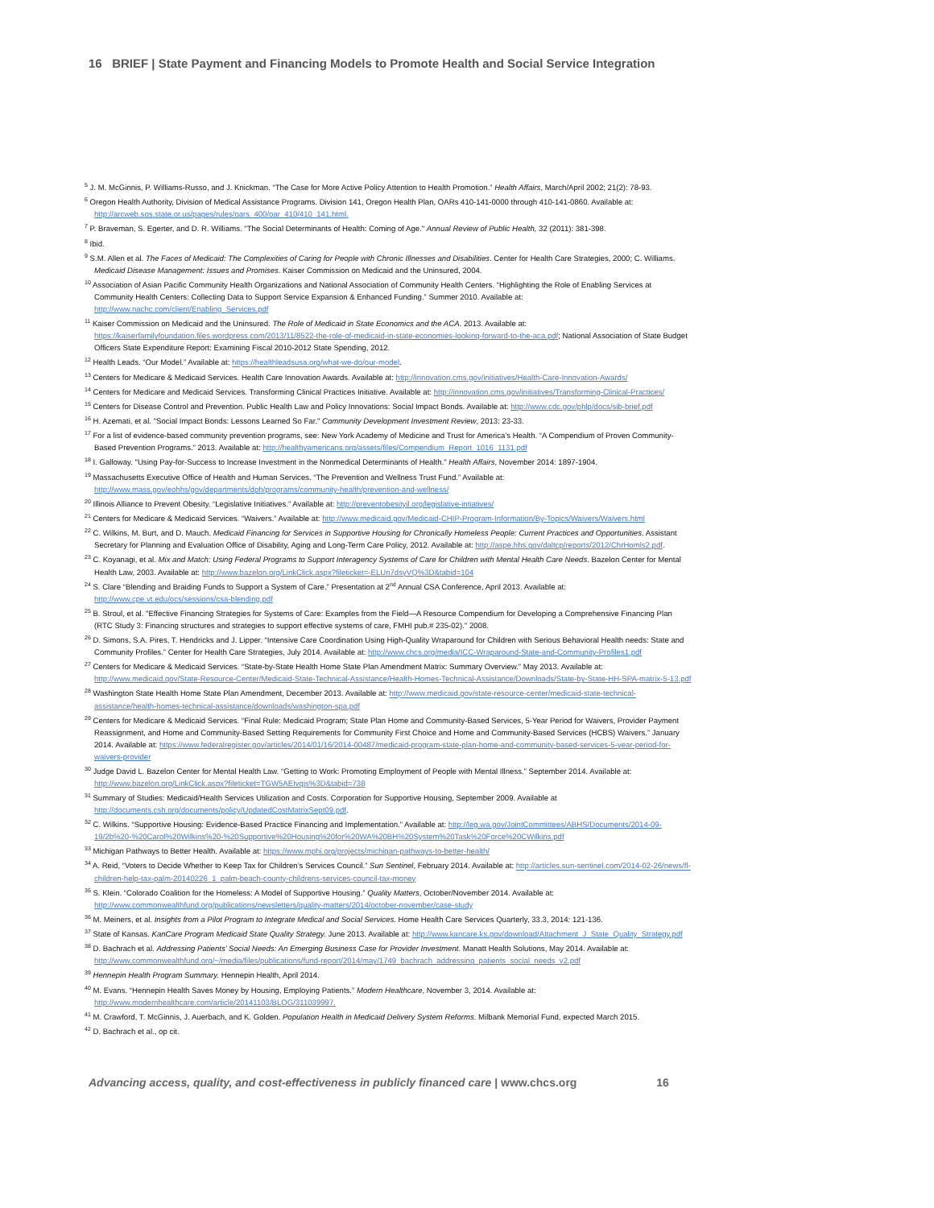16 BRIEF | State Payment and Financing Models to Promote Health and Social Service Integration
<sup>5</sup> J. M. McGinnis, P. Williams-Russo, and J. Knickman. “The Case for More Active Policy Attention to Health Promotion.” Health Affairs, March/April 2002; 21(2): 78-93.
<sup>6</sup> Oregon Health Authority, Division of Medical Assistance Programs. Division 141, Oregon Health Plan, OARs 410-141-0000 through 410-141-0860. Available at: http://arcweb.sos.state.or.us/pages/rules/oars_400/oar_410/410_141.html.
<sup>7</sup> P. Braveman, S. Egerter, and D. R. Williams. "The Social Determinants of Health: Coming of Age." Annual Review of Public Health, 32 (2011): 381-398.
<sup>8</sup> Ibid.
<sup>9</sup> S.M. Allen et al. The Faces of Medicaid: The Complexities of Caring for People with Chronic Illnesses and Disabilities. Center for Health Care Strategies, 2000; C. Williams. Medicaid Disease Management: Issues and Promises. Kaiser Commission on Medicaid and the Uninsured, 2004.
<sup>10</sup> Association of Asian Pacific Community Health Organizations and National Association of Community Health Centers. “Highlighting the Role of Enabling Services at Community Health Centers: Collecting Data to Support Service Expansion & Enhanced Funding.” Summer 2010. Available at: http://www.nachc.com/client/Enabling_Services.pdf
<sup>11</sup> Kaiser Commission on Medicaid and the Uninsured. The Role of Medicaid in State Economics and the ACA. 2013. Available at: https://kaiserfamilyfoundation.files.wordpress.com/2013/11/8522-the-role-of-medicaid-in-state-economies-looking-forward-to-the-aca.pdf; National Association of State Budget Officers State Expenditure Report: Examining Fiscal 2010-2012 State Spending, 2012.
<sup>12</sup> Health Leads. “Our Model.” Available at: https://healthleadsusa.org/what-we-do/our-model.
<sup>13</sup> Centers for Medicare & Medicaid Services. Health Care Innovation Awards. Available at: http://innovation.cms.gov/initiatives/Health-Care-Innovation-Awards/
<sup>14</sup> Centers for Medicare and Medicaid Services. Transforming Clinical Practices Initiative. Available at: http://innovation.cms.gov/initiatives/Transforming-Clinical-Practices/
<sup>15</sup> Centers for Disease Control and Prevention. Public Health Law and Policy Innovations: Social Impact Bonds. Available at: http://www.cdc.gov/phlp/docs/sib-brief.pdf
<sup>16</sup> H. Azemati, et al. "Social Impact Bonds: Lessons Learned So Far." Community Development Investment Review, 2013: 23-33.
<sup>17</sup> For a list of evidence-based community prevention programs, see: New York Academy of Medicine and Trust for America’s Health. “A Compendium of Proven Community-Based Prevention Programs.” 2013. Available at: http://healthyamericans.org/assets/files/Compendium_Report_1016_1131.pdf
<sup>18</sup> I. Galloway. "Using Pay-for-Success to Increase Investment in the Nonmedical Determinants of Health." Health Affairs, November 2014: 1897-1904.
<sup>19</sup> Massachusetts Executive Office of Health and Human Services. “The Prevention and Wellness Trust Fund.” Available at: http://www.mass.gov/eohhs/gov/departments/dph/programs/community-health/prevention-and-wellness/
<sup>20</sup> Illinois Alliance to Prevent Obesity. “Legislative Initiatives.” Available at: http://preventobesityil.org/legislative-intiatives/
<sup>21</sup> Centers for Medicare & Medicaid Services. “Waivers.” Available at: http://www.medicaid.gov/Medicaid-CHIP-Program-Information/By-Topics/Waivers/Waivers.html
<sup>22</sup> C. Wilkins, M. Burt, and D. Mauch. Medicaid Financing for Services in Supportive Housing for Chronically Homeless People: Current Practices and Opportunities. Assistant Secretary for Planning and Evaluation Office of Disability, Aging and Long-Term Care Policy, 2012. Available at: http://aspe.hhs.gov/daltcp/reports/2012/ChrHomls2.pdf.
<sup>23</sup> C. Koyanagi, et al. Mix and Match: Using Federal Programs to Support Interagency Systems of Care for Children with Mental Health Care Needs. Bazelon Center for Mental Health Law, 2003. Available at: http://www.bazelon.org/LinkClick.aspx?fileticket=-ELUn7dsyVQ%3D&tabid=104
<sup>24</sup> S. Clare “Blending and Braiding Funds to Support a System of Care.” Presentation at 2<sup>nd</sup> Annual CSA Conference, April 2013. Available at: http://www.cpe.vt.edu/ocs/sessions/csa-blending.pdf
<sup>25</sup> B. Stroul, et al. "Effective Financing Strategies for Systems of Care: Examples from the Field—A Resource Compendium for Developing a Comprehensive Financing Plan (RTC Study 3: Financing structures and strategies to support effective systems of care, FMHI pub.# 235-02)." 2008.
<sup>26</sup> D. Simons, S.A. Pires, T. Hendricks and J. Lipper. “Intensive Care Coordination Using High-Quality Wraparound for Children with Serious Behavioral Health needs: State and Community Profiles.” Center for Health Care Strategies, July 2014. Available at: http://www.chcs.org/media/ICC-Wraparound-State-and-Community-Profiles1.pdf
<sup>27</sup> Centers for Medicare & Medicaid Services. “State-by-State Health Home State Plan Amendment Matrix: Summary Overview.” May 2013. Available at: http://www.medicaid.gov/State-Resource-Center/Medicaid-State-Technical-Assistance/Health-Homes-Technical-Assistance/Downloads/State-by-State-HH-SPA-matrix-5-13.pdf
<sup>28</sup> Washington State Health Home State Plan Amendment, December 2013. Available at: http://www.medicaid.gov/state-resource-center/medicaid-state-technical-assistance/health-homes-technical-assistance/downloads/washington-spa.pdf
<sup>29</sup> Centers for Medicare & Medicaid Services. “Final Rule: Medicaid Program; State Plan Home and Community-Based Services, 5-Year Period for Waivers, Provider Payment Reassignment, and Home and Community-Based Setting Requirements for Community First Choice and Home and Community-Based Services (HCBS) Waivers.” January 2014. Available at: https://www.federalregister.gov/articles/2014/01/16/2014-00487/medicaid-program-state-plan-home-and-community-based-services-5-year-period-for-waivers-provider
<sup>30</sup> Judge David L. Bazelon Center for Mental Health Law. “Getting to Work: Promoting Employment of People with Mental Illness.” September 2014. Available at: http://www.bazelon.org/LinkClick.aspx?fileticket=TGW5AEIvqjs%3D&tabid=738
<sup>31</sup> Summary of Studies: Medicaid/Health Services Utilization and Costs. Corporation for Supportive Housing, September 2009. Available at http://documents.csh.org/documents/policy/UpdatedCostMatrixSept09.pdf.
<sup>32</sup> C. Wilkins. “Supportive Housing: Evidence-Based Practice Financing and Implementation.” Available at: http://leg.wa.gov/JointCommittees/ABHS/Documents/2014-09-19/2b%20-%20Carol%20Wilkins%20-%20Supportive%20Housing%20for%20WA%20BH%20System%20Task%20Force%20CWilkins.pdf
<sup>33</sup> Michigan Pathways to Better Health. Available at: https://www.mphi.org/projects/michigan-pathways-to-better-health/
<sup>34</sup> A. Reid, “Voters to Decide Whether to Keep Tax for Children’s Services Council.” Sun Sentinel, February 2014. Available at: http://articles.sun-sentinel.com/2014-02-26/news/fl-children-help-tax-palm-20140226_1_palm-beach-county-childrens-services-council-tax-money
<sup>35</sup> S. Klein. “Colorado Coalition for the Homeless: A Model of Supportive Housing.” Quality Matters, October/November 2014. Available at: http://www.commonwealthfund.org/publications/newsletters/quality-matters/2014/october-november/case-study
<sup>36</sup> M. Meiners, et al. Insights from a Pilot Program to Integrate Medical and Social Services. Home Health Care Services Quarterly, 33.3, 2014: 121-136.
<sup>37</sup> State of Kansas. KanCare Program Medicaid State Quality Strategy. June 2013. Available at: http://www.kancare.ks.gov/download/Attachment_J_State_Quality_Strategy.pdf
<sup>38</sup> D. Bachrach et al. Addressing Patients’ Social Needs: An Emerging Business Case for Provider Investment. Manatt Health Solutions, May 2014. Available at: http://www.commonwealthfund.org/~/media/files/publications/fund-report/2014/may/1749_bachrach_addressing_patients_social_needs_v2.pdf
<sup>39</sup> Hennepin Health Program Summary. Hennepin Health, April 2014.
<sup>40</sup> M. Evans. “Hennepin Health Saves Money by Housing, Employing Patients.” Modern Healthcare, November 3, 2014. Available at: http://www.modernhealthcare.com/article/20141103/BLOG/311039997.
<sup>41</sup> M. Crawford, T. McGinnis, J. Auerbach, and K. Golden. Population Health in Medicaid Delivery System Reforms. Milbank Memorial Fund, expected March 2015.
<sup>42</sup> D. Bachrach et al., op cit.
Advancing access, quality, and cost-effectiveness in publicly financed care | www.chcs.org 16